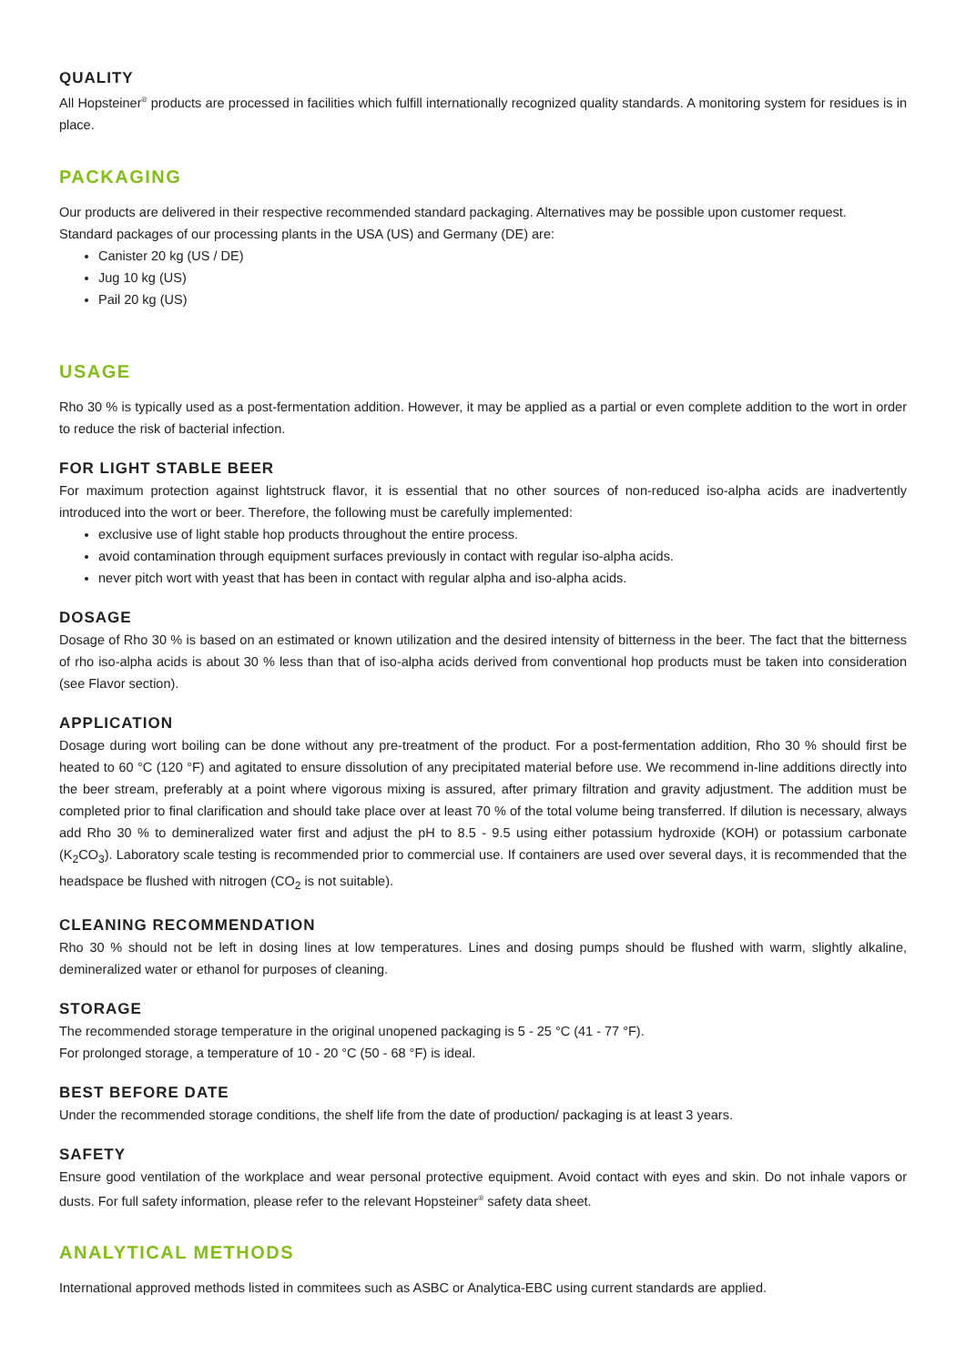QUALITY
All Hopsteiner<sup>®</sup> products are processed in facilities which fulfill internationally recognized quality standards. A monitoring system for residues is in place.
PACKAGING
Our products are delivered in their respective recommended standard packaging. Alternatives may be possible upon customer request.
Standard packages of our processing plants in the USA (US) and Germany (DE) are:
Canister 20 kg (US / DE)
Jug 10 kg (US)
Pail 20 kg (US)
USAGE
Rho 30 % is typically used as a post-fermentation addition. However, it may be applied as a partial or even complete addition to the wort in order to reduce the risk of bacterial infection.
FOR LIGHT STABLE BEER
For maximum protection against lightstruck flavor, it is essential that no other sources of non-reduced iso-alpha acids are inadvertently introduced into the wort or beer. Therefore, the following must be carefully implemented:
exclusive use of light stable hop products throughout the entire process.
avoid contamination through equipment surfaces previously in contact with regular iso-alpha acids.
never pitch wort with yeast that has been in contact with regular alpha and iso-alpha acids.
DOSAGE
Dosage of Rho 30 % is based on an estimated or known utilization and the desired intensity of bitterness in the beer. The fact that the bitterness of rho iso-alpha acids is about 30 % less than that of iso-alpha acids derived from conventional hop products must be taken into consideration (see Flavor section).
APPLICATION
Dosage during wort boiling can be done without any pre-treatment of the product. For a post-fermentation addition, Rho 30 % should first be heated to 60 °C (120 °F) and agitated to ensure dissolution of any precipitated material before use. We recommend in-line additions directly into the beer stream, preferably at a point where vigorous mixing is assured, after primary filtration and gravity adjustment. The addition must be completed prior to final clarification and should take place over at least 70 % of the total volume being transferred. If dilution is necessary, always add Rho 30 % to demineralized water first and adjust the pH to 8.5 - 9.5 using either potassium hydroxide (KOH) or potassium carbonate (K<sub>2</sub>CO<sub>3</sub>). Laboratory scale testing is recommended prior to commercial use. If containers are used over several days, it is recommended that the headspace be flushed with nitrogen (CO<sub>2</sub> is not suitable).
CLEANING RECOMMENDATION
Rho 30 % should not be left in dosing lines at low temperatures. Lines and dosing pumps should be flushed with warm, slightly alkaline, demineralized water or ethanol for purposes of cleaning.
STORAGE
The recommended storage temperature in the original unopened packaging is 5 - 25 °C (41 - 77 °F).
For prolonged storage, a temperature of 10 - 20 °C (50 - 68 °F) is ideal.
BEST BEFORE DATE
Under the recommended storage conditions, the shelf life from the date of production/ packaging is at least 3 years.
SAFETY
Ensure good ventilation of the workplace and wear personal protective equipment. Avoid contact with eyes and skin. Do not inhale vapors or dusts. For full safety information, please refer to the relevant Hopsteiner<sup>®</sup> safety data sheet.
ANALYTICAL METHODS
International approved methods listed in commitees such as ASBC or Analytica-EBC using current standards are applied.